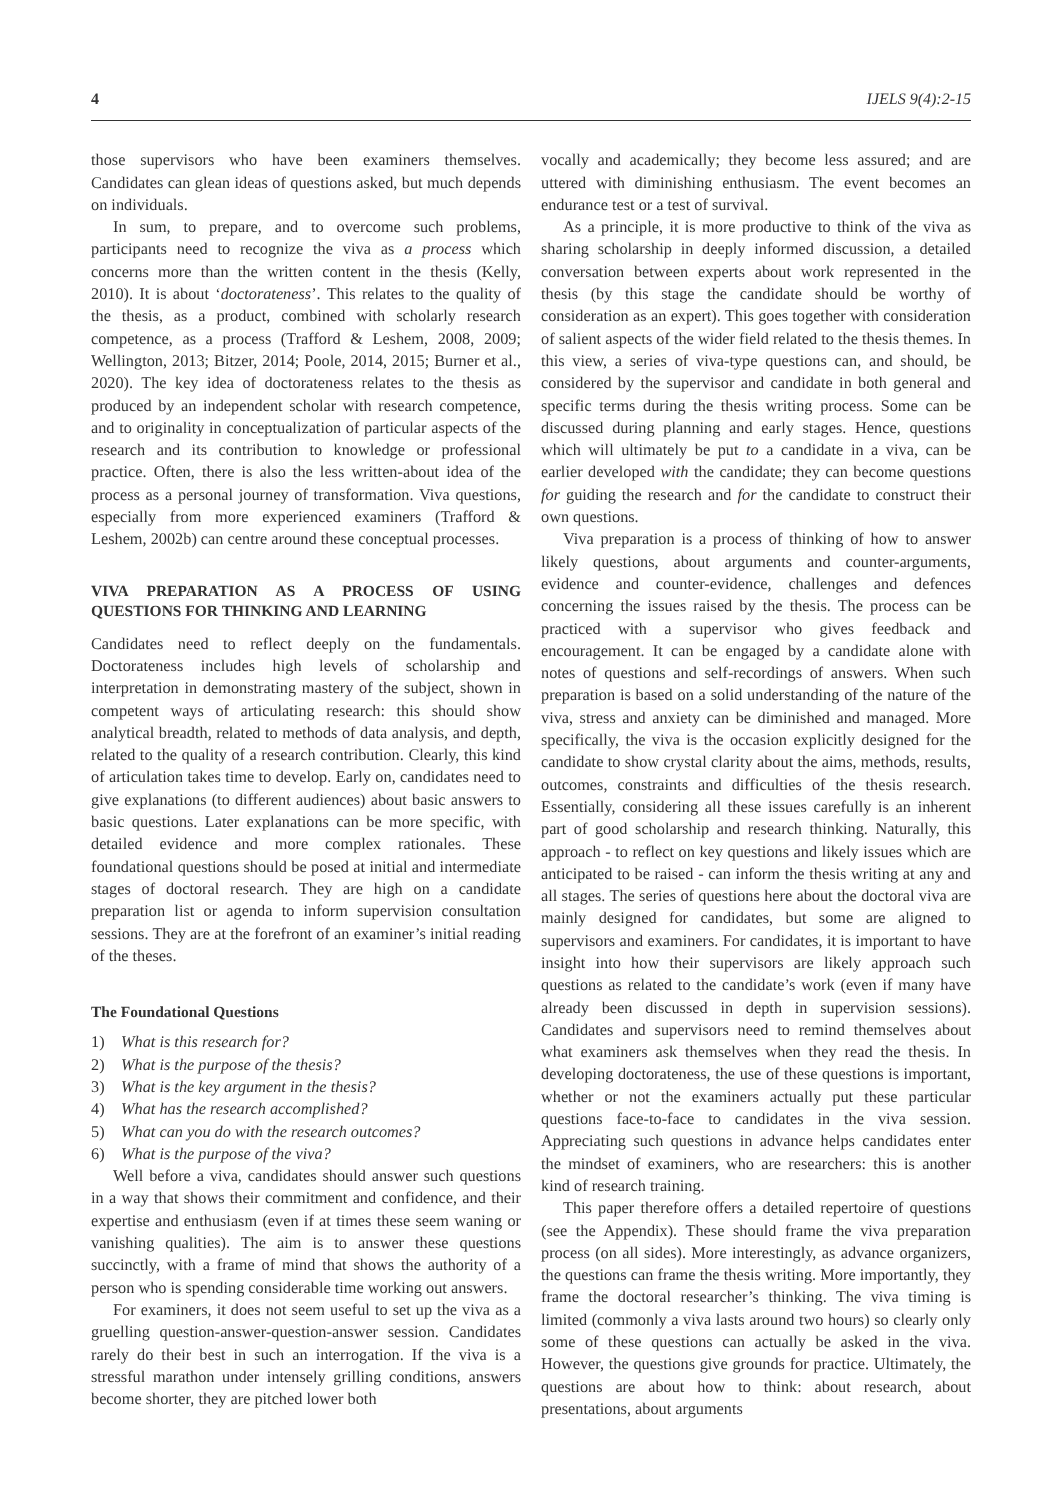4 IJELS 9(4):2-15
those supervisors who have been examiners themselves. Candidates can glean ideas of questions asked, but much depends on individuals.
In sum, to prepare, and to overcome such problems, participants need to recognize the viva as a process which concerns more than the written content in the thesis (Kelly, 2010). It is about ‘doctorateness’. This relates to the quality of the thesis, as a product, combined with scholarly research competence, as a process (Trafford & Leshem, 2008, 2009; Wellington, 2013; Bitzer, 2014; Poole, 2014, 2015; Burner et al., 2020). The key idea of doctorateness relates to the thesis as produced by an independent scholar with research competence, and to originality in conceptualization of particular aspects of the research and its contribution to knowledge or professional practice. Often, there is also the less written-about idea of the process as a personal journey of transformation. Viva questions, especially from more experienced examiners (Trafford & Leshem, 2002b) can centre around these conceptual processes.
VIVA PREPARATION AS A PROCESS OF USING QUESTIONS FOR THINKING AND LEARNING
Candidates need to reflect deeply on the fundamentals. Doctorateness includes high levels of scholarship and interpretation in demonstrating mastery of the subject, shown in competent ways of articulating research: this should show analytical breadth, related to methods of data analysis, and depth, related to the quality of a research contribution. Clearly, this kind of articulation takes time to develop. Early on, candidates need to give explanations (to different audiences) about basic answers to basic questions. Later explanations can be more specific, with detailed evidence and more complex rationales. These foundational questions should be posed at initial and intermediate stages of doctoral research. They are high on a candidate preparation list or agenda to inform supervision consultation sessions. They are at the forefront of an examiner’s initial reading of the theses.
The Foundational Questions
1) What is this research for?
2) What is the purpose of the thesis?
3) What is the key argument in the thesis?
4) What has the research accomplished?
5) What can you do with the research outcomes?
6) What is the purpose of the viva?
Well before a viva, candidates should answer such questions in a way that shows their commitment and confidence, and their expertise and enthusiasm (even if at times these seem waning or vanishing qualities). The aim is to answer these questions succinctly, with a frame of mind that shows the authority of a person who is spending considerable time working out answers.
For examiners, it does not seem useful to set up the viva as a gruelling question-answer-question-answer session. Candidates rarely do their best in such an interrogation. If the viva is a stressful marathon under intensely grilling conditions, answers become shorter, they are pitched lower both
vocally and academically; they become less assured; and are uttered with diminishing enthusiasm. The event becomes an endurance test or a test of survival.
As a principle, it is more productive to think of the viva as sharing scholarship in deeply informed discussion, a detailed conversation between experts about work represented in the thesis (by this stage the candidate should be worthy of consideration as an expert). This goes together with consideration of salient aspects of the wider field related to the thesis themes. In this view, a series of viva-type questions can, and should, be considered by the supervisor and candidate in both general and specific terms during the thesis writing process. Some can be discussed during planning and early stages. Hence, questions which will ultimately be put to a candidate in a viva, can be earlier developed with the candidate; they can become questions for guiding the research and for the candidate to construct their own questions.
Viva preparation is a process of thinking of how to answer likely questions, about arguments and counter-arguments, evidence and counter-evidence, challenges and defences concerning the issues raised by the thesis. The process can be practiced with a supervisor who gives feedback and encouragement. It can be engaged by a candidate alone with notes of questions and self-recordings of answers. When such preparation is based on a solid understanding of the nature of the viva, stress and anxiety can be diminished and managed. More specifically, the viva is the occasion explicitly designed for the candidate to show crystal clarity about the aims, methods, results, outcomes, constraints and difficulties of the thesis research. Essentially, considering all these issues carefully is an inherent part of good scholarship and research thinking. Naturally, this approach - to reflect on key questions and likely issues which are anticipated to be raised - can inform the thesis writing at any and all stages. The series of questions here about the doctoral viva are mainly designed for candidates, but some are aligned to supervisors and examiners. For candidates, it is important to have insight into how their supervisors are likely approach such questions as related to the candidate’s work (even if many have already been discussed in depth in supervision sessions). Candidates and supervisors need to remind themselves about what examiners ask themselves when they read the thesis. In developing doctorateness, the use of these questions is important, whether or not the examiners actually put these particular questions face-to-face to candidates in the viva session. Appreciating such questions in advance helps candidates enter the mindset of examiners, who are researchers: this is another kind of research training.
This paper therefore offers a detailed repertoire of questions (see the Appendix). These should frame the viva preparation process (on all sides). More interestingly, as advance organizers, the questions can frame the thesis writing. More importantly, they frame the doctoral researcher’s thinking. The viva timing is limited (commonly a viva lasts around two hours) so clearly only some of these questions can actually be asked in the viva. However, the questions give grounds for practice. Ultimately, the questions are about how to think: about research, about presentations, about arguments